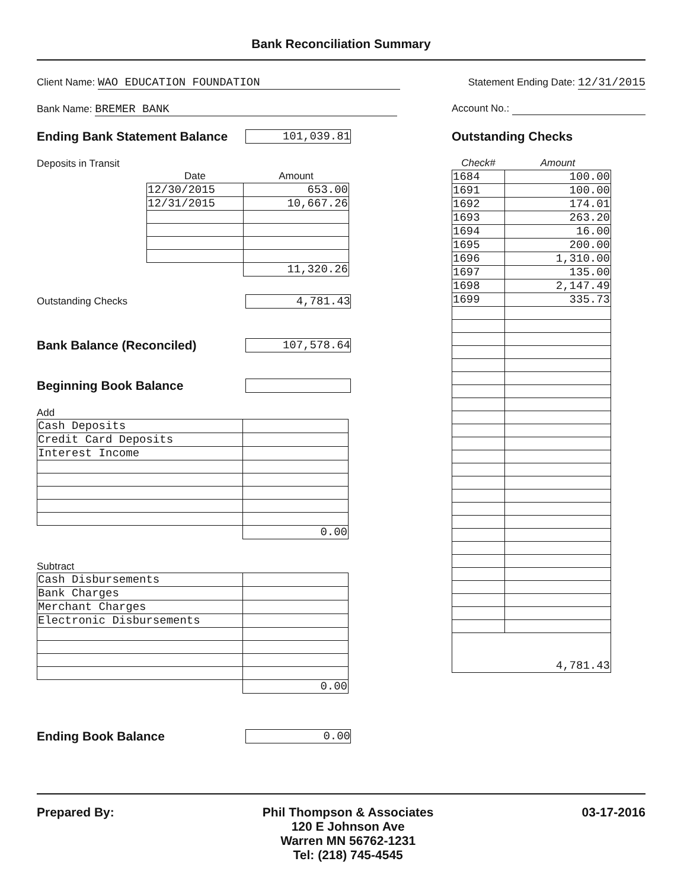Bank Reconciliation Summary
Client Name: WAO EDUCATION FOUNDATION
Statement Ending Date: 12/31/2015
Bank Name: BREMER BANK Account No.:
Ending Bank Statement Balance
101,039.81
Deposits in Transit
| Date | Amount |
| --- | --- |
| 12/30/2015 | 653.00 |
| 12/31/2015 | 10,667.26 |
| | 11,320.26 |
Outstanding Checks
4,781.43
Bank Balance (Reconciled)
107,578.64
Beginning Book Balance
Add
| Cash Deposits | |
| Credit Card Deposits | |
| Interest Income | |
| | 0.00 |
Subtract
| Cash Disbursements | |
| Bank Charges | |
| Merchant Charges | |
| Electronic Disbursements | |
| | 0.00 |
Ending Book Balance
0.00
Outstanding Checks
| Check# | Amount |
| --- | --- |
| 1684 | 100.00 |
| 1691 | 100.00 |
| 1692 | 174.01 |
| 1693 | 263.20 |
| 1694 | 16.00 |
| 1695 | 200.00 |
| 1696 | 1,310.00 |
| 1697 | 135.00 |
| 1698 | 2,147.49 |
| 1699 | 335.73 |
| 4,781.43 | |
Prepared By: Phil Thompson & Associates
120 E Johnson Ave
Warren MN 56762-1231
Tel: (218) 745-4545
03-17-2016